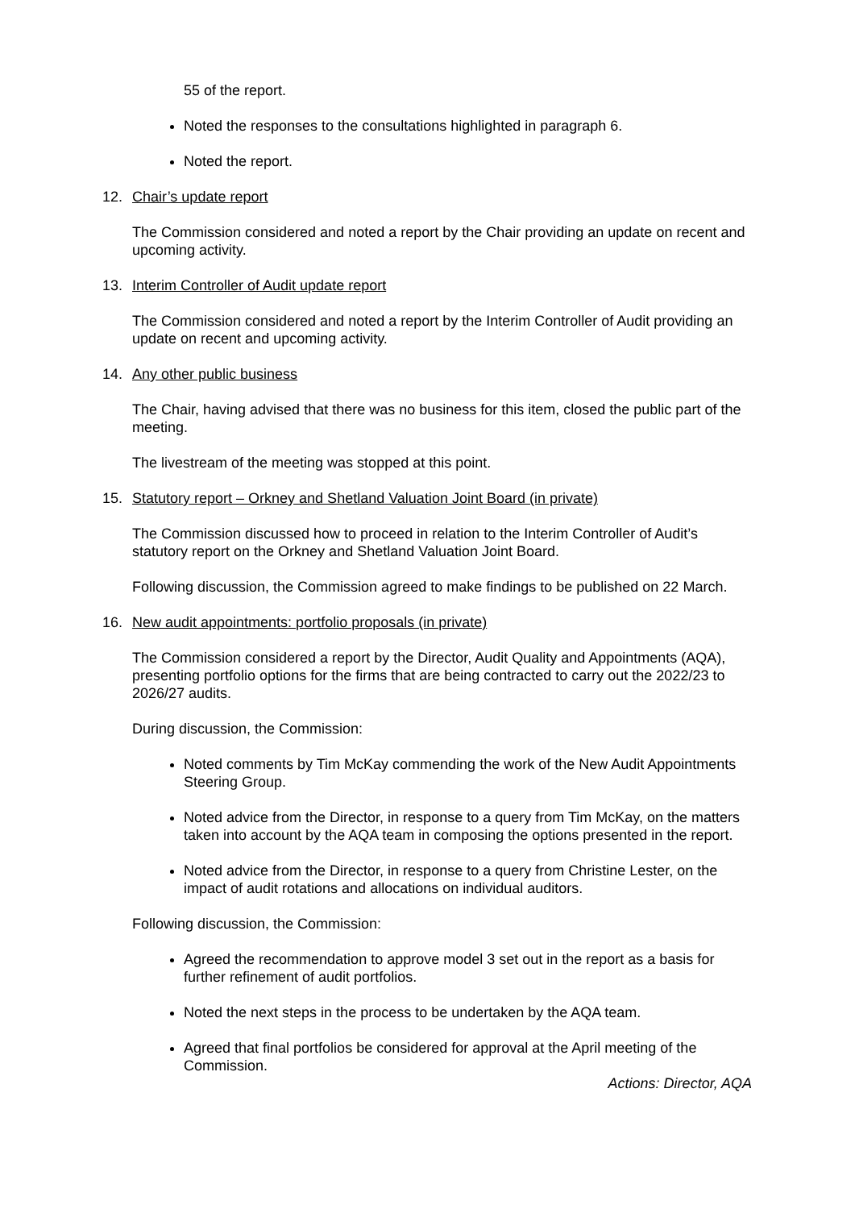55 of the report.
Noted the responses to the consultations highlighted in paragraph 6.
Noted the report.
12. Chair’s update report
The Commission considered and noted a report by the Chair providing an update on recent and upcoming activity.
13. Interim Controller of Audit update report
The Commission considered and noted a report by the Interim Controller of Audit providing an update on recent and upcoming activity.
14. Any other public business
The Chair, having advised that there was no business for this item, closed the public part of the meeting.
The livestream of the meeting was stopped at this point.
15. Statutory report – Orkney and Shetland Valuation Joint Board (in private)
The Commission discussed how to proceed in relation to the Interim Controller of Audit’s statutory report on the Orkney and Shetland Valuation Joint Board.
Following discussion, the Commission agreed to make findings to be published on 22 March.
16. New audit appointments: portfolio proposals (in private)
The Commission considered a report by the Director, Audit Quality and Appointments (AQA), presenting portfolio options for the firms that are being contracted to carry out the 2022/23 to 2026/27 audits.
During discussion, the Commission:
Noted comments by Tim McKay commending the work of the New Audit Appointments Steering Group.
Noted advice from the Director, in response to a query from Tim McKay, on the matters taken into account by the AQA team in composing the options presented in the report.
Noted advice from the Director, in response to a query from Christine Lester, on the impact of audit rotations and allocations on individual auditors.
Following discussion, the Commission:
Agreed the recommendation to approve model 3 set out in the report as a basis for further refinement of audit portfolios.
Noted the next steps in the process to be undertaken by the AQA team.
Agreed that final portfolios be considered for approval at the April meeting of the Commission.
Actions: Director, AQA